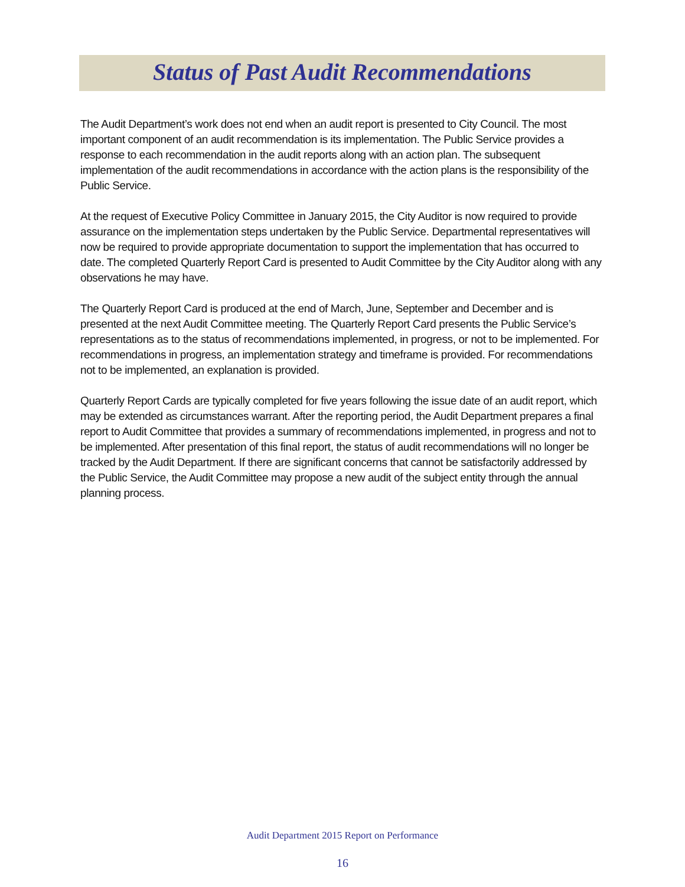Status of Past Audit Recommendations
The Audit Department’s work does not end when an audit report is presented to City Council. The most important component of an audit recommendation is its implementation. The Public Service provides a response to each recommendation in the audit reports along with an action plan. The subsequent implementation of the audit recommendations in accordance with the action plans is the responsibility of the Public Service.
At the request of Executive Policy Committee in January 2015, the City Auditor is now required to provide assurance on the implementation steps undertaken by the Public Service. Departmental representatives will now be required to provide appropriate documentation to support the implementation that has occurred to date. The completed Quarterly Report Card is presented to Audit Committee by the City Auditor along with any observations he may have.
The Quarterly Report Card is produced at the end of March, June, September and December and is presented at the next Audit Committee meeting. The Quarterly Report Card presents the Public Service’s representations as to the status of recommendations implemented, in progress, or not to be implemented. For recommendations in progress, an implementation strategy and timeframe is provided. For recommendations not to be implemented, an explanation is provided.
Quarterly Report Cards are typically completed for five years following the issue date of an audit report, which may be extended as circumstances warrant. After the reporting period, the Audit Department prepares a final report to Audit Committee that provides a summary of recommendations implemented, in progress and not to be implemented. After presentation of this final report, the status of audit recommendations will no longer be tracked by the Audit Department. If there are significant concerns that cannot be satisfactorily addressed by the Public Service, the Audit Committee may propose a new audit of the subject entity through the annual planning process.
Audit Department 2015 Report on Performance
16